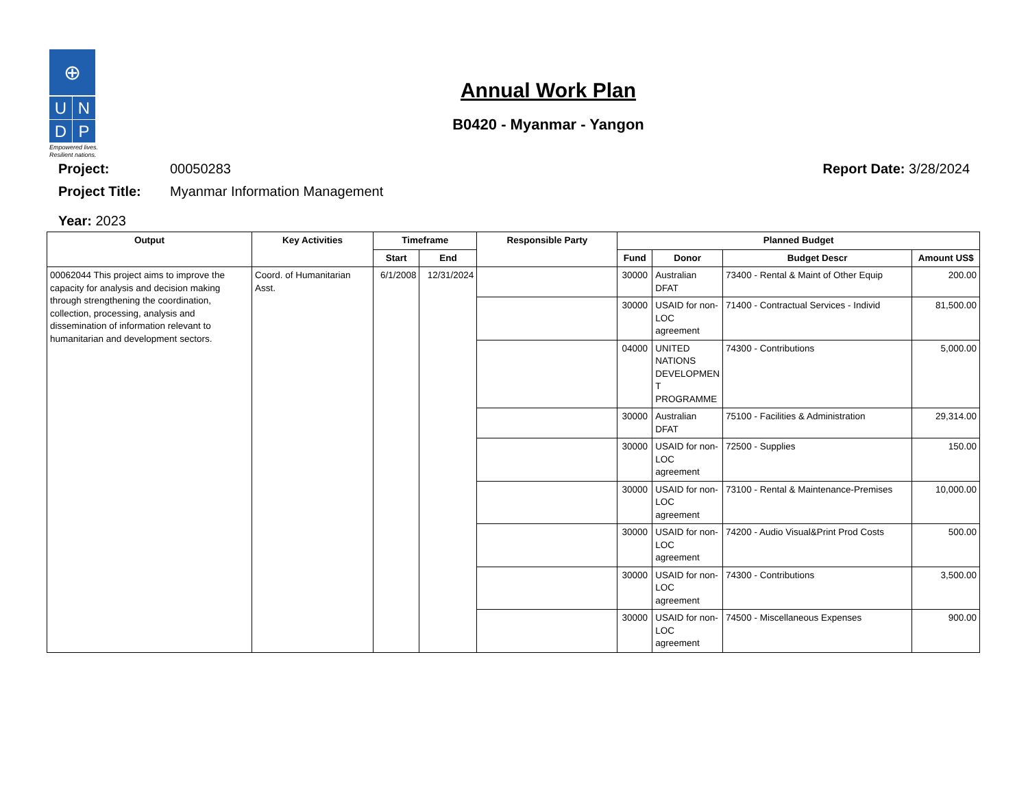⊕
U
N
D
P
Empowered lives.
Resilient nations.
Annual Work Plan
B0420 - Myanmar - Yangon
Project: 00050283 Report Date: 3/28/2024
Project Title: Myanmar Information Management
Year: 2023
| Output | Key Activities | Timeframe | | Responsible Party | Planned Budget | | | |
| --- | --- | --- | --- | --- | --- | --- | --- | --- |
| | | Start | End | | Fund | Donor | Budget Descr | Amount US$ |
| 00062044 This project aims to improve the capacity for analysis and decision making through strengthening the coordination, collection, processing, analysis and dissemination of information relevant to humanitarian and development sectors. | Coord. of Humanitarian Asst. | 6/1/2008 | 12/31/2024 | | 30000 | Australian DFAT | 73400 - Rental & Maint of Other Equip | 200.00 |
| | | | | | 30000 | USAID for non-LOC agreement | 71400 - Contractual Services - Individ | 81,500.00 |
| | | | | | 04000 | UNITED NATIONS DEVELOPMEN T PROGRAMME | 74300 - Contributions | 5,000.00 |
| | | | | | 30000 | Australian DFAT | 75100 - Facilities & Administration | 29,314.00 |
| | | | | | 30000 | USAID for non-LOC agreement | 72500 - Supplies | 150.00 |
| | | | | | 30000 | USAID for non-LOC agreement | 73100 - Rental & Maintenance-Premises | 10,000.00 |
| | | | | | 30000 | USAID for non-LOC agreement | 74200 - Audio Visual&Print Prod Costs | 500.00 |
| | | | | | 30000 | USAID for non-LOC agreement | 74300 - Contributions | 3,500.00 |
| | | | | | 30000 | USAID for non-LOC agreement | 74500 - Miscellaneous Expenses | 900.00 |